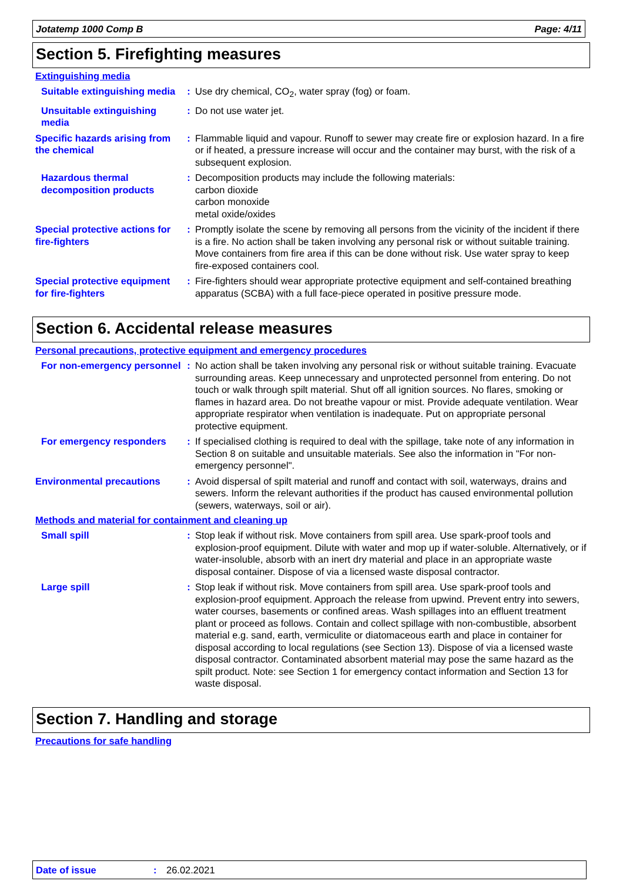Jotatemp 1000 Comp B Page: 4/11
Section 5. Firefighting measures
Extinguishing media
Suitable extinguishing media
: Use dry chemical, CO<sub>2</sub>, water spray (fog) or foam.
Unsuitable extinguishing media
: Do not use water jet.
Specific hazards arising from the chemical
: Flammable liquid and vapour. Runoff to sewer may create fire or explosion hazard. In a fire or if heated, a pressure increase will occur and the container may burst, with the risk of a subsequent explosion.
Hazardous thermal decomposition products
: Decomposition products may include the following materials:
carbon dioxide
carbon monoxide
metal oxide/oxides
Special protective actions for fire-fighters
: Promptly isolate the scene by removing all persons from the vicinity of the incident if there is a fire. No action shall be taken involving any personal risk or without suitable training. Move containers from fire area if this can be done without risk. Use water spray to keep fire-exposed containers cool.
Special protective equipment for fire-fighters
: Fire-fighters should wear appropriate protective equipment and self-contained breathing apparatus (SCBA) with a full face-piece operated in positive pressure mode.
Section 6. Accidental release measures
Personal precautions, protective equipment and emergency procedures
For non-emergency personnel
: No action shall be taken involving any personal risk or without suitable training. Evacuate surrounding areas. Keep unnecessary and unprotected personnel from entering. Do not touch or walk through spilt material. Shut off all ignition sources. No flares, smoking or flames in hazard area. Do not breathe vapour or mist. Provide adequate ventilation. Wear appropriate respirator when ventilation is inadequate. Put on appropriate personal protective equipment.
For emergency responders : If specialised clothing is required to deal with the spillage, take note of any information in Section 8 on suitable and unsuitable materials. See also the information in "For non-emergency personnel".
Environmental precautions : Avoid dispersal of spilt material and runoff and contact with soil, waterways, drains and sewers. Inform the relevant authorities if the product has caused environmental pollution (sewers, waterways, soil or air).
Methods and material for containment and cleaning up
Small spill : Stop leak if without risk. Move containers from spill area. Use spark-proof tools and explosion-proof equipment. Dilute with water and mop up if water-soluble. Alternatively, or if water-insoluble, absorb with an inert dry material and place in an appropriate waste disposal container. Dispose of via a licensed waste disposal contractor.
Large spill : Stop leak if without risk. Move containers from spill area. Use spark-proof tools and explosion-proof equipment. Approach the release from upwind. Prevent entry into sewers, water courses, basements or confined areas. Wash spillages into an effluent treatment plant or proceed as follows. Contain and collect spillage with non-combustible, absorbent material e.g. sand, earth, vermiculite or diatomaceous earth and place in container for disposal according to local regulations (see Section 13). Dispose of via a licensed waste disposal contractor. Contaminated absorbent material may pose the same hazard as the spilt product. Note: see Section 1 for emergency contact information and Section 13 for waste disposal.
Section 7. Handling and storage
Precautions for safe handling
Date of issue: 26.02.2021